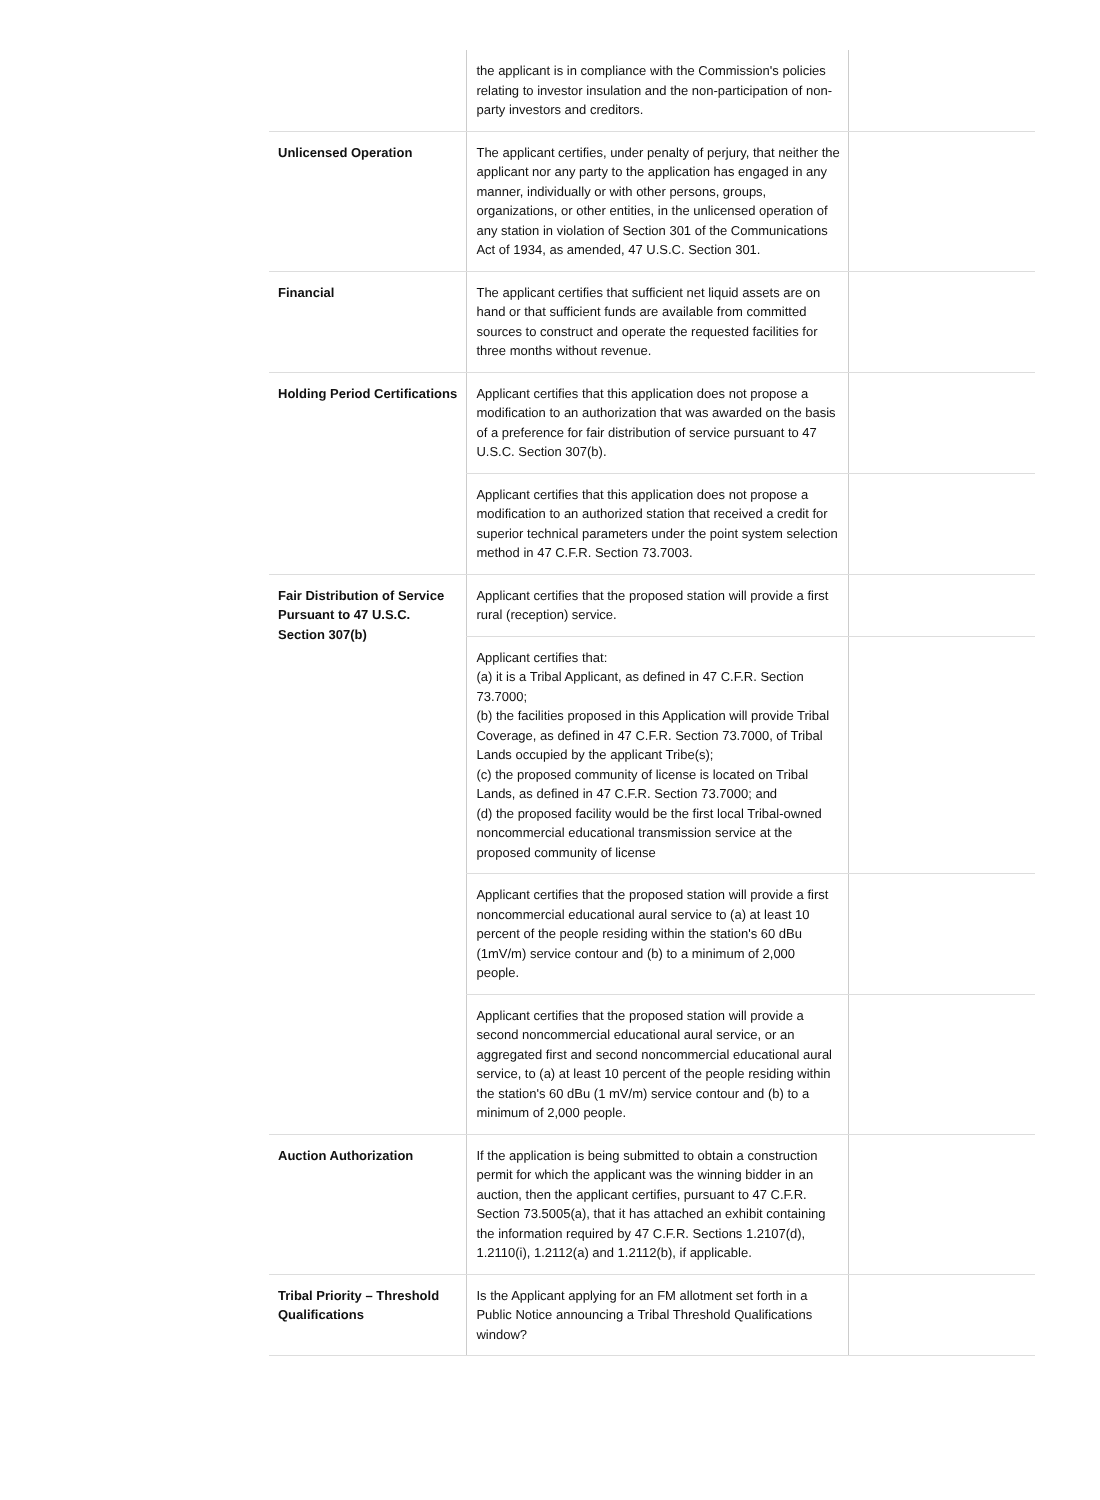| | the applicant is in compliance with the Commission's policies relating to investor insulation and the non-participation of non-party investors and creditors. | |
| Unlicensed Operation | The applicant certifies, under penalty of perjury, that neither the applicant nor any party to the application has engaged in any manner, individually or with other persons, groups, organizations, or other entities, in the unlicensed operation of any station in violation of Section 301 of the Communications Act of 1934, as amended, 47 U.S.C. Section 301. | |
| Financial | The applicant certifies that sufficient net liquid assets are on hand or that sufficient funds are available from committed sources to construct and operate the requested facilities for three months without revenue. | |
| Holding Period Certifications | Applicant certifies that this application does not propose a modification to an authorization that was awarded on the basis of a preference for fair distribution of service pursuant to 47 U.S.C. Section 307(b). | |
| | Applicant certifies that this application does not propose a modification to an authorized station that received a credit for superior technical parameters under the point system selection method in 47 C.F.R. Section 73.7003. | |
| Fair Distribution of Service Pursuant to 47 U.S.C. Section 307(b) | Applicant certifies that the proposed station will provide a first rural (reception) service. | |
| | Applicant certifies that: (a) it is a Tribal Applicant, as defined in 47 C.F.R. Section 73.7000; (b) the facilities proposed in this Application will provide Tribal Coverage, as defined in 47 C.F.R. Section 73.7000, of Tribal Lands occupied by the applicant Tribe(s); (c) the proposed community of license is located on Tribal Lands, as defined in 47 C.F.R. Section 73.7000; and (d) the proposed facility would be the first local Tribal-owned noncommercial educational transmission service at the proposed community of license | |
| | Applicant certifies that the proposed station will provide a first noncommercial educational aural service to (a) at least 10 percent of the people residing within the station's 60 dBu (1mV/m) service contour and (b) to a minimum of 2,000 people. | |
| | Applicant certifies that the proposed station will provide a second noncommercial educational aural service, or an aggregated first and second noncommercial educational aural service, to (a) at least 10 percent of the people residing within the station's 60 dBu (1 mV/m) service contour and (b) to a minimum of 2,000 people. | |
| Auction Authorization | If the application is being submitted to obtain a construction permit for which the applicant was the winning bidder in an auction, then the applicant certifies, pursuant to 47 C.F.R. Section 73.5005(a), that it has attached an exhibit containing the information required by 47 C.F.R. Sections 1.2107(d), 1.2110(i), 1.2112(a) and 1.2112(b), if applicable. | |
| Tribal Priority – Threshold Qualifications | Is the Applicant applying for an FM allotment set forth in a Public Notice announcing a Tribal Threshold Qualifications window? | |